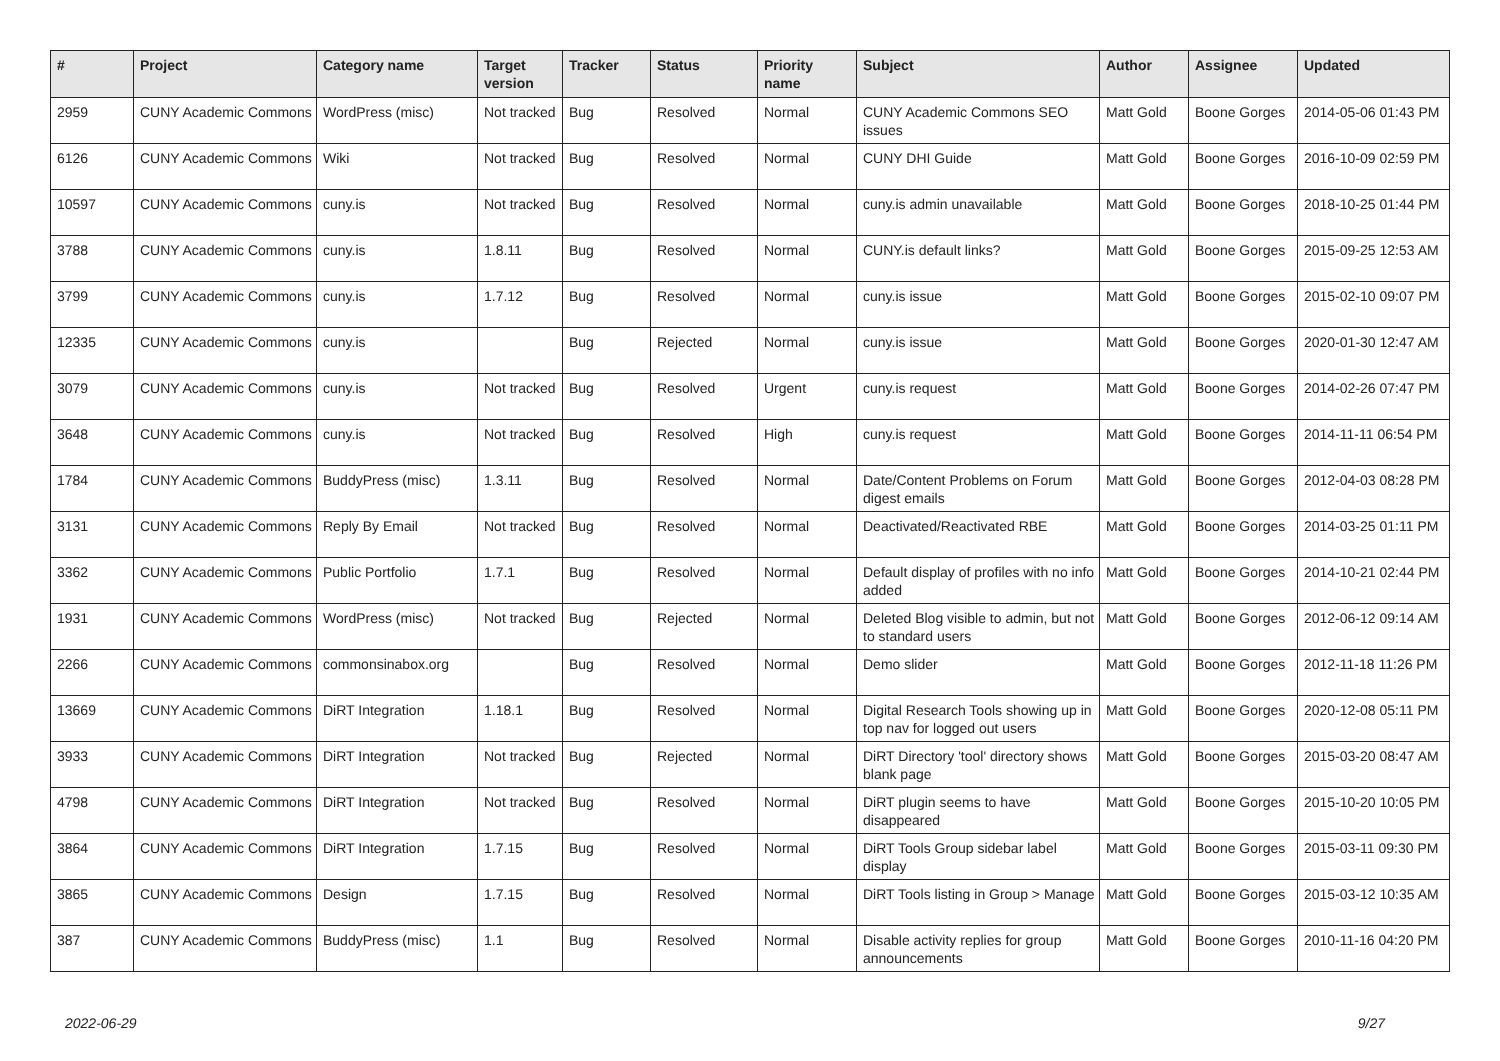| # | Project | Category name | Target version | Tracker | Status | Priority name | Subject | Author | Assignee | Updated |
| --- | --- | --- | --- | --- | --- | --- | --- | --- | --- | --- |
| 2959 | CUNY Academic Commons | WordPress (misc) | Not tracked | Bug | Resolved | Normal | CUNY Academic Commons SEO issues | Matt Gold | Boone Gorges | 2014-05-06 01:43 PM |
| 6126 | CUNY Academic Commons | Wiki | Not tracked | Bug | Resolved | Normal | CUNY DHI Guide | Matt Gold | Boone Gorges | 2016-10-09 02:59 PM |
| 10597 | CUNY Academic Commons | cuny.is | Not tracked | Bug | Resolved | Normal | cuny.is admin unavailable | Matt Gold | Boone Gorges | 2018-10-25 01:44 PM |
| 3788 | CUNY Academic Commons | cuny.is | 1.8.11 | Bug | Resolved | Normal | CUNY.is default links? | Matt Gold | Boone Gorges | 2015-09-25 12:53 AM |
| 3799 | CUNY Academic Commons | cuny.is | 1.7.12 | Bug | Resolved | Normal | cuny.is issue | Matt Gold | Boone Gorges | 2015-02-10 09:07 PM |
| 12335 | CUNY Academic Commons | cuny.is | | Bug | Rejected | Normal | cuny.is issue | Matt Gold | Boone Gorges | 2020-01-30 12:47 AM |
| 3079 | CUNY Academic Commons | cuny.is | Not tracked | Bug | Resolved | Urgent | cuny.is request | Matt Gold | Boone Gorges | 2014-02-26 07:47 PM |
| 3648 | CUNY Academic Commons | cuny.is | Not tracked | Bug | Resolved | High | cuny.is request | Matt Gold | Boone Gorges | 2014-11-11 06:54 PM |
| 1784 | CUNY Academic Commons | BuddyPress (misc) | 1.3.11 | Bug | Resolved | Normal | Date/Content Problems on Forum digest emails | Matt Gold | Boone Gorges | 2012-04-03 08:28 PM |
| 3131 | CUNY Academic Commons | Reply By Email | Not tracked | Bug | Resolved | Normal | Deactivated/Reactivated RBE | Matt Gold | Boone Gorges | 2014-03-25 01:11 PM |
| 3362 | CUNY Academic Commons | Public Portfolio | 1.7.1 | Bug | Resolved | Normal | Default display of profiles with no info added | Matt Gold | Boone Gorges | 2014-10-21 02:44 PM |
| 1931 | CUNY Academic Commons | WordPress (misc) | Not tracked | Bug | Rejected | Normal | Deleted Blog visible to admin, but not to standard users | Matt Gold | Boone Gorges | 2012-06-12 09:14 AM |
| 2266 | CUNY Academic Commons | commonsinabox.org | | Bug | Resolved | Normal | Demo slider | Matt Gold | Boone Gorges | 2012-11-18 11:26 PM |
| 13669 | CUNY Academic Commons | DiRT Integration | 1.18.1 | Bug | Resolved | Normal | Digital Research Tools showing up in top nav for logged out users | Matt Gold | Boone Gorges | 2020-12-08 05:11 PM |
| 3933 | CUNY Academic Commons | DiRT Integration | Not tracked | Bug | Rejected | Normal | DiRT Directory 'tool' directory shows blank page | Matt Gold | Boone Gorges | 2015-03-20 08:47 AM |
| 4798 | CUNY Academic Commons | DiRT Integration | Not tracked | Bug | Resolved | Normal | DiRT plugin seems to have disappeared | Matt Gold | Boone Gorges | 2015-10-20 10:05 PM |
| 3864 | CUNY Academic Commons | DiRT Integration | 1.7.15 | Bug | Resolved | Normal | DiRT Tools Group sidebar label display | Matt Gold | Boone Gorges | 2015-03-11 09:30 PM |
| 3865 | CUNY Academic Commons | Design | 1.7.15 | Bug | Resolved | Normal | DiRT Tools listing in Group > Manage | Matt Gold | Boone Gorges | 2015-03-12 10:35 AM |
| 387 | CUNY Academic Commons | BuddyPress (misc) | 1.1 | Bug | Resolved | Normal | Disable activity replies for group announcements | Matt Gold | Boone Gorges | 2010-11-16 04:20 PM |
2022-06-29 9/27